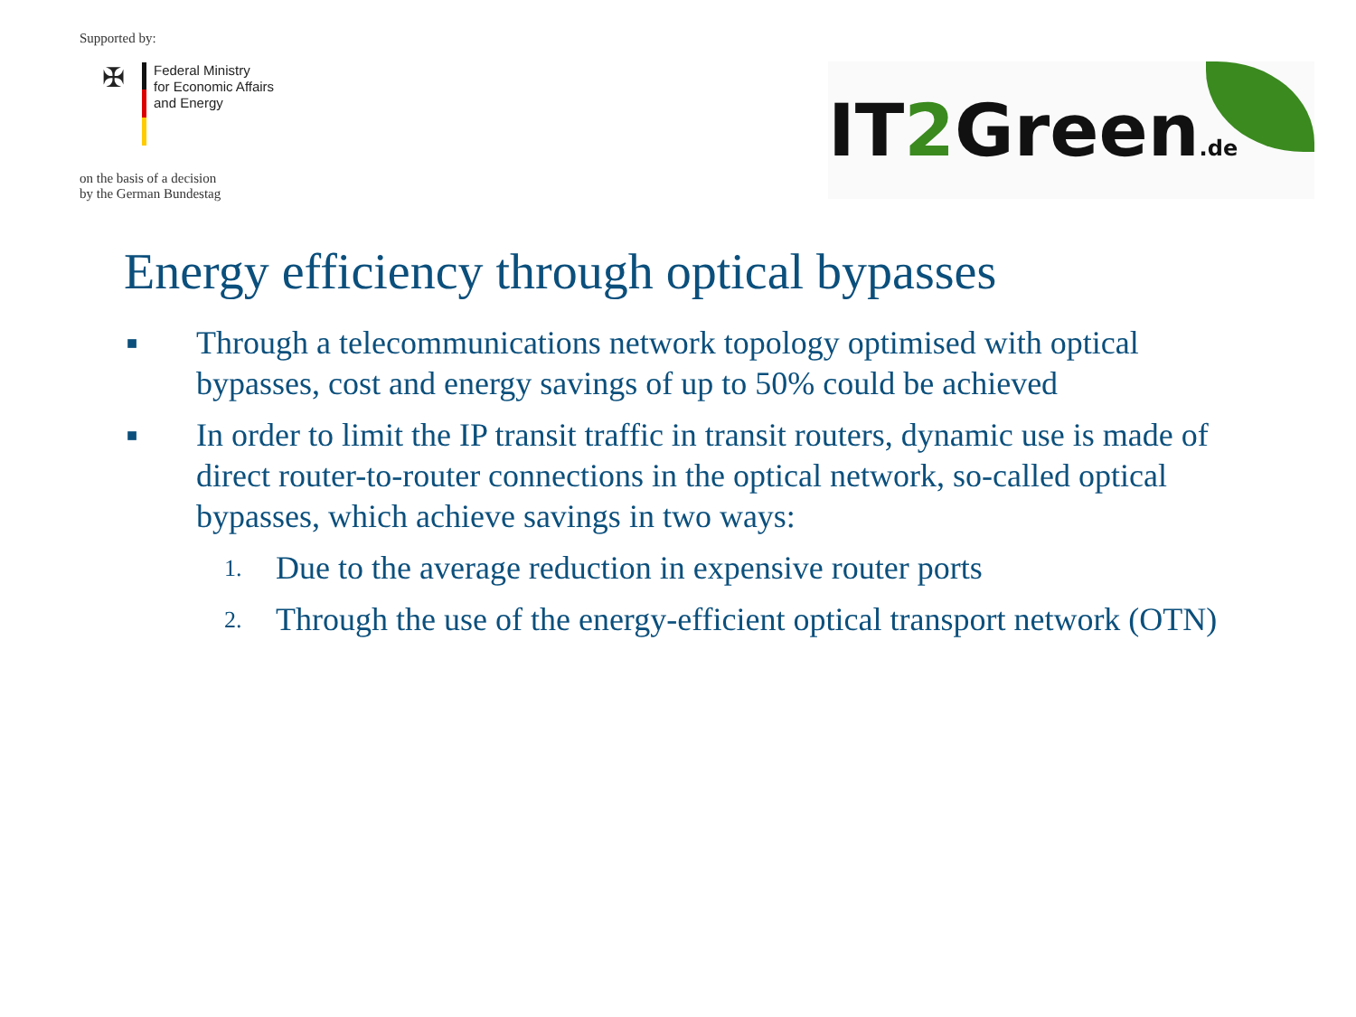Supported by:
✠
Federal Ministry
for Economic Affairs
and Energy
on the basis of a decision
by the German Bundestag
IT2 Green.de
Energy efficiency through optical bypasses
■ Through a telecommunications network topology optimised with optical bypasses, cost and energy savings of up to 50% could be achieved
■ In order to limit the IP transit traffic in transit routers, dynamic use is made of direct router-to-router connections in the optical network, so-called optical bypasses, which achieve savings in two ways:
1. Due to the average reduction in expensive router ports
2. Through the use of the energy-efficient optical transport network (OTN)